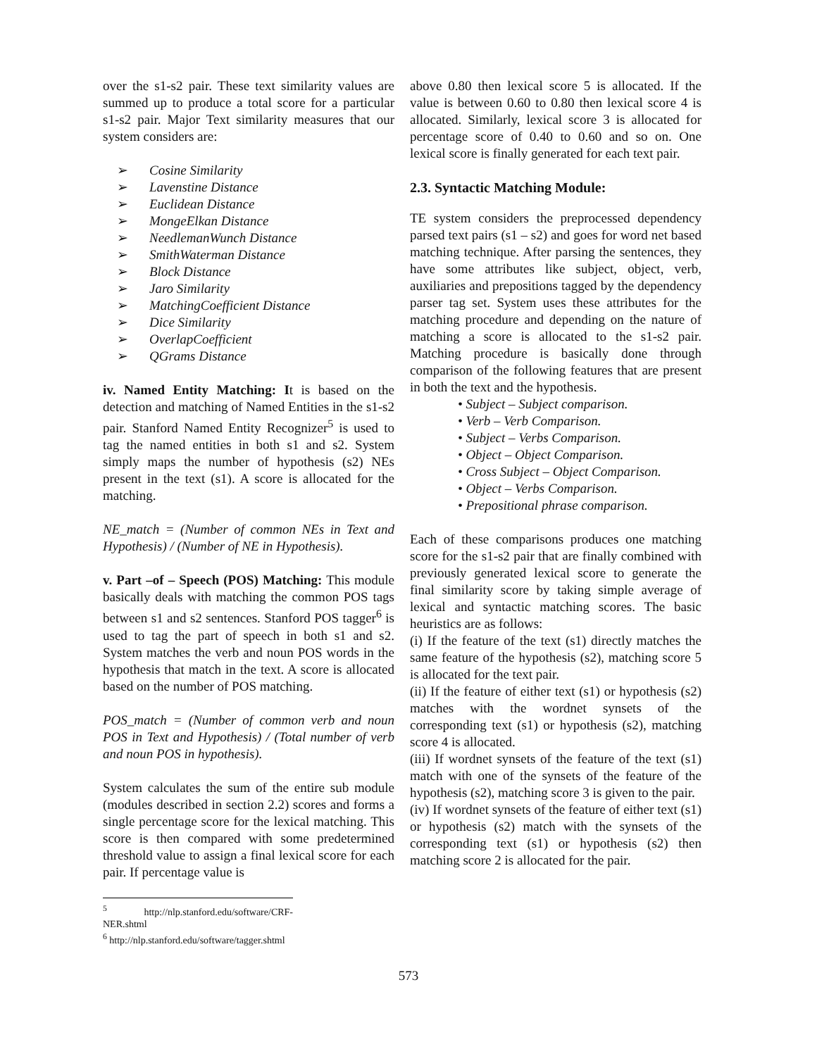over the s1-s2 pair. These text similarity values are summed up to produce a total score for a particular s1-s2 pair. Major Text similarity measures that our system considers are:
➢ Cosine Similarity
➢ Lavenstine Distance
➢ Euclidean Distance
➢ MongeElkan Distance
➢ NeedlemanWunch Distance
➢ SmithWaterman Distance
➢ Block Distance
➢ Jaro Similarity
➢ MatchingCoefficient Distance
➢ Dice Similarity
➢ OverlapCoefficient
➢ QGrams Distance
iv. Named Entity Matching: It is based on the detection and matching of Named Entities in the s1-s2 pair. Stanford Named Entity Recognizer<sup>5</sup> is used to tag the named entities in both s1 and s2. System simply maps the number of hypothesis (s2) NEs present in the text (s1). A score is allocated for the matching.
NE_match = (Number of common NEs in Text and Hypothesis) / (Number of NE in Hypothesis).
v. Part –of – Speech (POS) Matching: This module basically deals with matching the common POS tags between s1 and s2 sentences. Stanford POS tagger<sup>6</sup> is used to tag the part of speech in both s1 and s2. System matches the verb and noun POS words in the hypothesis that match in the text. A score is allocated based on the number of POS matching.
POS_match = (Number of common verb and noun POS in Text and Hypothesis) / (Total number of verb and noun POS in hypothesis).
System calculates the sum of the entire sub module (modules described in section 2.2) scores and forms a single percentage score for the lexical matching. This score is then compared with some predetermined threshold value to assign a final lexical score for each pair. If percentage value is
<sup>5</sup> http://nlp.stanford.edu/software/CRF-NER.shtml
<sup>6</sup> http://nlp.stanford.edu/software/tagger.shtml
above 0.80 then lexical score 5 is allocated. If the value is between 0.60 to 0.80 then lexical score 4 is allocated. Similarly, lexical score 3 is allocated for percentage score of 0.40 to 0.60 and so on. One lexical score is finally generated for each text pair.
2.3. Syntactic Matching Module:
TE system considers the preprocessed dependency parsed text pairs (s1 – s2) and goes for word net based matching technique. After parsing the sentences, they have some attributes like subject, object, verb, auxiliaries and prepositions tagged by the dependency parser tag set. System uses these attributes for the matching procedure and depending on the nature of matching a score is allocated to the s1-s2 pair. Matching procedure is basically done through comparison of the following features that are present in both the text and the hypothesis.
• Subject – Subject comparison.
• Verb – Verb Comparison.
• Subject – Verbs Comparison.
• Object – Object Comparison.
• Cross Subject – Object Comparison.
• Object – Verbs Comparison.
• Prepositional phrase comparison.
Each of these comparisons produces one matching score for the s1-s2 pair that are finally combined with previously generated lexical score to generate the final similarity score by taking simple average of lexical and syntactic matching scores. The basic heuristics are as follows:
(i) If the feature of the text (s1) directly matches the same feature of the hypothesis (s2), matching score 5 is allocated for the text pair.
(ii) If the feature of either text (s1) or hypothesis (s2) matches with the wordnet synsets of the corresponding text (s1) or hypothesis (s2), matching score 4 is allocated.
(iii) If wordnet synsets of the feature of the text (s1) match with one of the synsets of the feature of the hypothesis (s2), matching score 3 is given to the pair.
(iv) If wordnet synsets of the feature of either text (s1) or hypothesis (s2) match with the synsets of the corresponding text (s1) or hypothesis (s2) then matching score 2 is allocated for the pair.
573